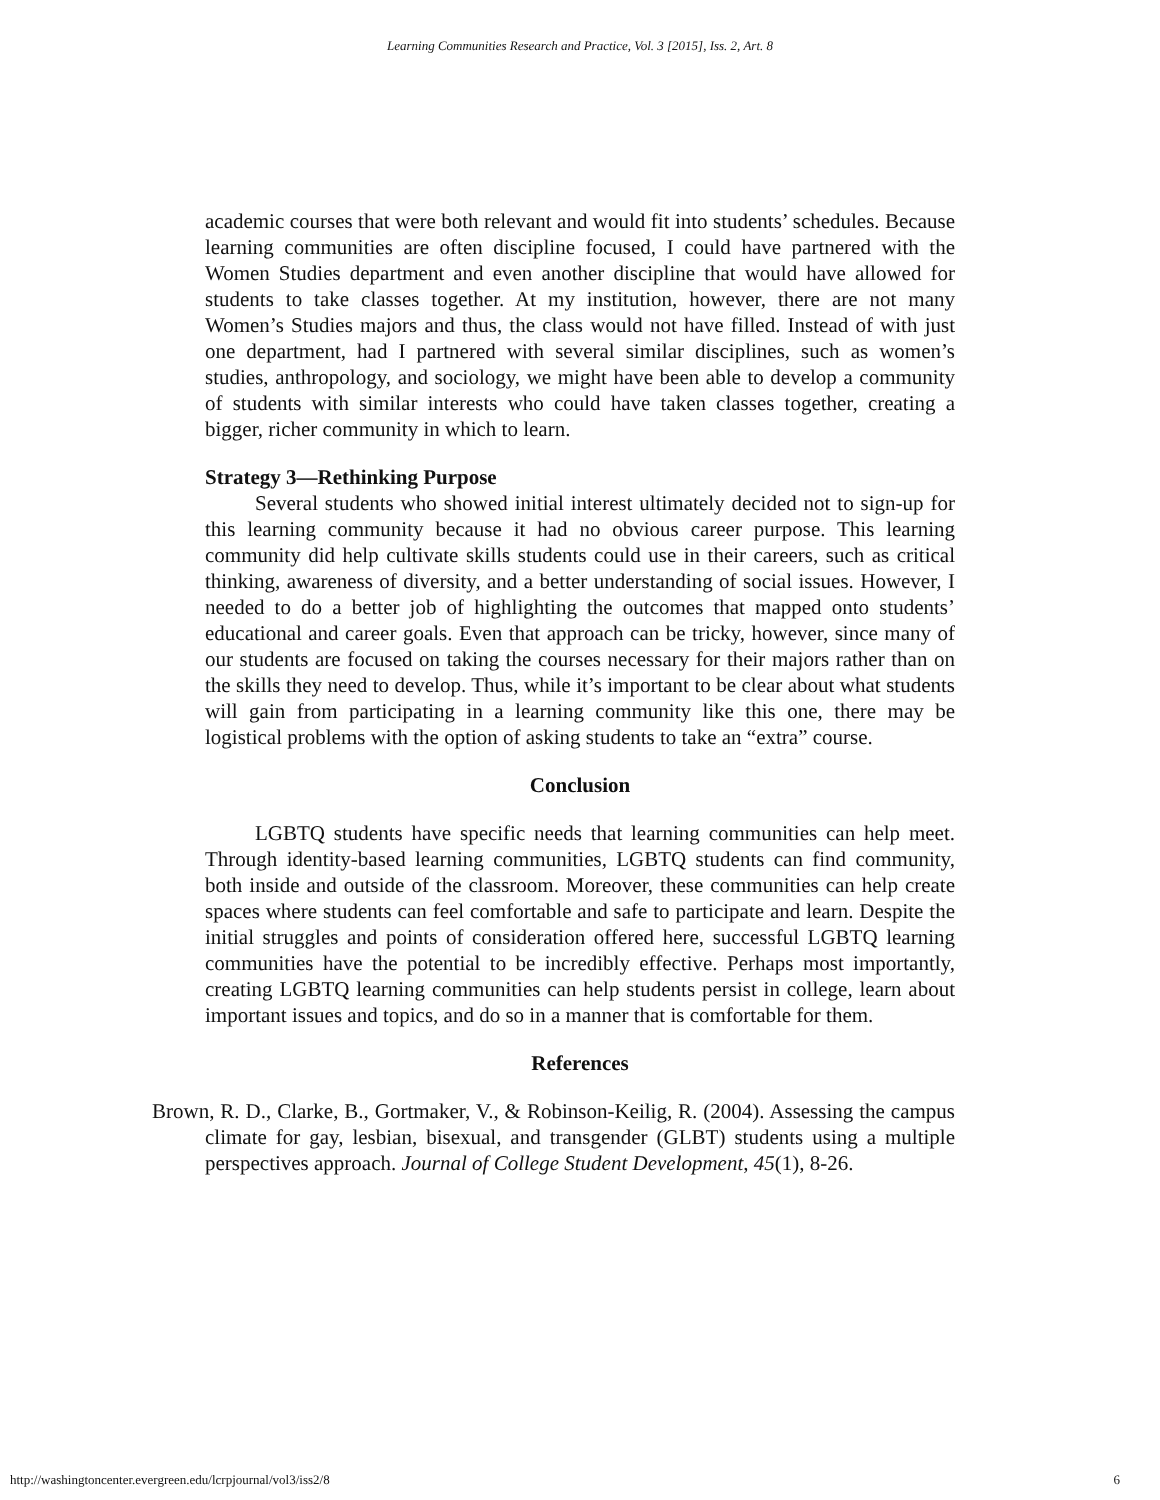Learning Communities Research and Practice, Vol. 3 [2015], Iss. 2, Art. 8
academic courses that were both relevant and would fit into students’ schedules. Because learning communities are often discipline focused, I could have partnered with the Women Studies department and even another discipline that would have allowed for students to take classes together. At my institution, however, there are not many Women’s Studies majors and thus, the class would not have filled. Instead of with just one department, had I partnered with several similar disciplines, such as women’s studies, anthropology, and sociology, we might have been able to develop a community of students with similar interests who could have taken classes together, creating a bigger, richer community in which to learn.
Strategy 3—Rethinking Purpose
Several students who showed initial interest ultimately decided not to sign-up for this learning community because it had no obvious career purpose. This learning community did help cultivate skills students could use in their careers, such as critical thinking, awareness of diversity, and a better understanding of social issues. However, I needed to do a better job of highlighting the outcomes that mapped onto students’ educational and career goals. Even that approach can be tricky, however, since many of our students are focused on taking the courses necessary for their majors rather than on the skills they need to develop. Thus, while it’s important to be clear about what students will gain from participating in a learning community like this one, there may be logistical problems with the option of asking students to take an “extra” course.
Conclusion
LGBTQ students have specific needs that learning communities can help meet. Through identity-based learning communities, LGBTQ students can find community, both inside and outside of the classroom. Moreover, these communities can help create spaces where students can feel comfortable and safe to participate and learn. Despite the initial struggles and points of consideration offered here, successful LGBTQ learning communities have the potential to be incredibly effective. Perhaps most importantly, creating LGBTQ learning communities can help students persist in college, learn about important issues and topics, and do so in a manner that is comfortable for them.
References
Brown, R. D., Clarke, B., Gortmaker, V., & Robinson-Keilig, R. (2004). Assessing the campus climate for gay, lesbian, bisexual, and transgender (GLBT) students using a multiple perspectives approach. Journal of College Student Development, 45(1), 8-26.
http://washingtoncenter.evergreen.edu/lcrpjournal/vol3/iss2/8 6